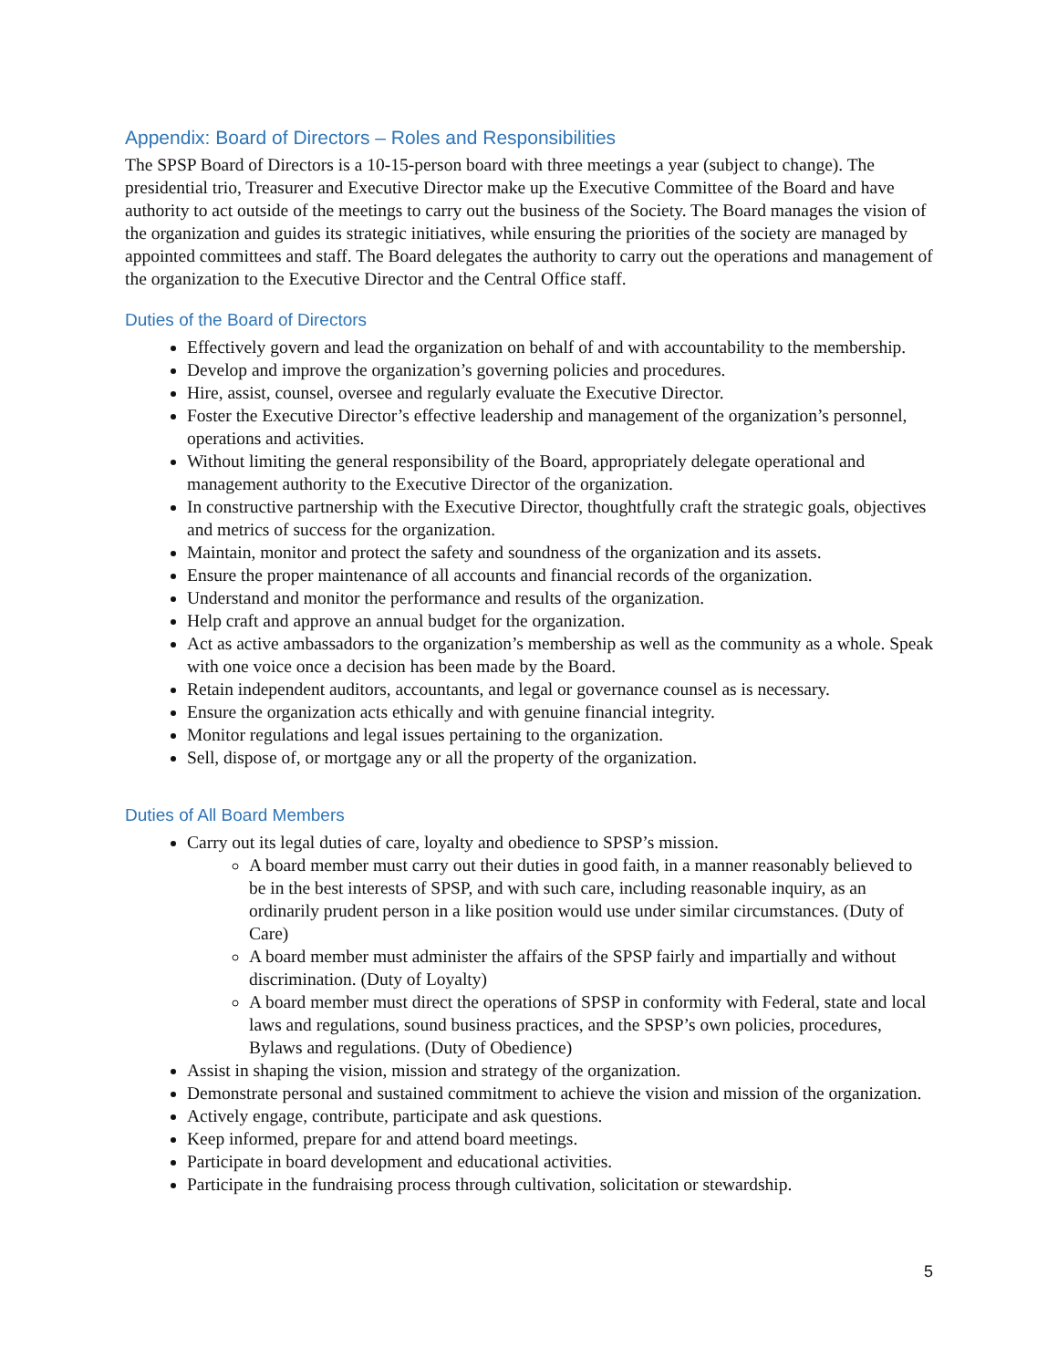Appendix: Board of Directors – Roles and Responsibilities
The SPSP Board of Directors is a 10-15-person board with three meetings a year (subject to change). The presidential trio, Treasurer and Executive Director make up the Executive Committee of the Board and have authority to act outside of the meetings to carry out the business of the Society. The Board manages the vision of the organization and guides its strategic initiatives, while ensuring the priorities of the society are managed by appointed committees and staff. The Board delegates the authority to carry out the operations and management of the organization to the Executive Director and the Central Office staff.
Duties of the Board of Directors
Effectively govern and lead the organization on behalf of and with accountability to the membership.
Develop and improve the organization’s governing policies and procedures.
Hire, assist, counsel, oversee and regularly evaluate the Executive Director.
Foster the Executive Director’s effective leadership and management of the organization’s personnel, operations and activities.
Without limiting the general responsibility of the Board, appropriately delegate operational and management authority to the Executive Director of the organization.
In constructive partnership with the Executive Director, thoughtfully craft the strategic goals, objectives and metrics of success for the organization.
Maintain, monitor and protect the safety and soundness of the organization and its assets.
Ensure the proper maintenance of all accounts and financial records of the organization.
Understand and monitor the performance and results of the organization.
Help craft and approve an annual budget for the organization.
Act as active ambassadors to the organization’s membership as well as the community as a whole. Speak with one voice once a decision has been made by the Board.
Retain independent auditors, accountants, and legal or governance counsel as is necessary.
Ensure the organization acts ethically and with genuine financial integrity.
Monitor regulations and legal issues pertaining to the organization.
Sell, dispose of, or mortgage any or all the property of the organization.
Duties of All Board Members
Carry out its legal duties of care, loyalty and obedience to SPSP’s mission.
A board member must carry out their duties in good faith, in a manner reasonably believed to be in the best interests of SPSP, and with such care, including reasonable inquiry, as an ordinarily prudent person in a like position would use under similar circumstances. (Duty of Care)
A board member must administer the affairs of the SPSP fairly and impartially and without discrimination. (Duty of Loyalty)
A board member must direct the operations of SPSP in conformity with Federal, state and local laws and regulations, sound business practices, and the SPSP’s own policies, procedures, Bylaws and regulations. (Duty of Obedience)
Assist in shaping the vision, mission and strategy of the organization.
Demonstrate personal and sustained commitment to achieve the vision and mission of the organization.
Actively engage, contribute, participate and ask questions.
Keep informed, prepare for and attend board meetings.
Participate in board development and educational activities.
Participate in the fundraising process through cultivation, solicitation or stewardship.
5